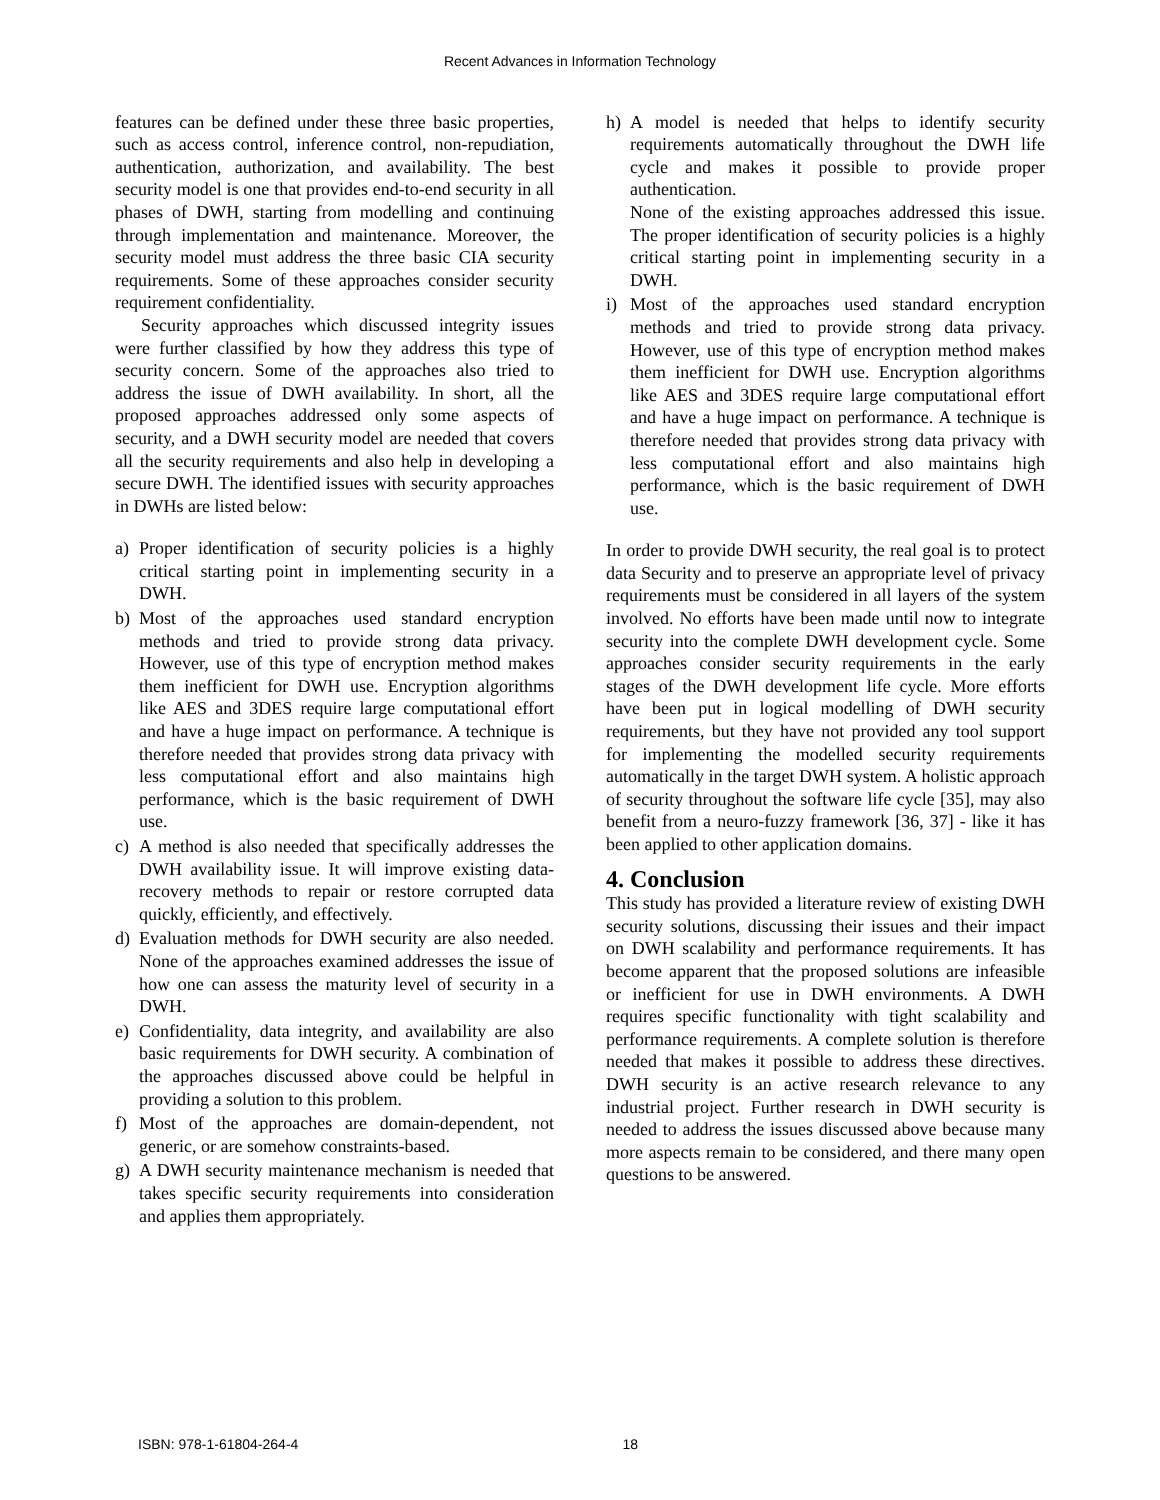Recent Advances in Information Technology
features can be defined under these three basic properties, such as access control, inference control, non-repudiation, authentication, authorization, and availability. The best security model is one that provides end-to-end security in all phases of DWH, starting from modelling and continuing through implementation and maintenance. Moreover, the security model must address the three basic CIA security requirements. Some of these approaches consider security requirement confidentiality.
Security approaches which discussed integrity issues were further classified by how they address this type of security concern. Some of the approaches also tried to address the issue of DWH availability. In short, all the proposed approaches addressed only some aspects of security, and a DWH security model are needed that covers all the security requirements and also help in developing a secure DWH. The identified issues with security approaches in DWHs are listed below:
a) Proper identification of security policies is a highly critical starting point in implementing security in a DWH.
b) Most of the approaches used standard encryption methods and tried to provide strong data privacy. However, use of this type of encryption method makes them inefficient for DWH use. Encryption algorithms like AES and 3DES require large computational effort and have a huge impact on performance. A technique is therefore needed that provides strong data privacy with less computational effort and also maintains high performance, which is the basic requirement of DWH use.
c) A method is also needed that specifically addresses the DWH availability issue. It will improve existing data-recovery methods to repair or restore corrupted data quickly, efficiently, and effectively.
d) Evaluation methods for DWH security are also needed. None of the approaches examined addresses the issue of how one can assess the maturity level of security in a DWH.
e) Confidentiality, data integrity, and availability are also basic requirements for DWH security. A combination of the approaches discussed above could be helpful in providing a solution to this problem.
f) Most of the approaches are domain-dependent, not generic, or are somehow constraints-based.
g) A DWH security maintenance mechanism is needed that takes specific security requirements into consideration and applies them appropriately.
h) A model is needed that helps to identify security requirements automatically throughout the DWH life cycle and makes it possible to provide proper authentication.
None of the existing approaches addressed this issue. The proper identification of security policies is a highly critical starting point in implementing security in a DWH.
i) Most of the approaches used standard encryption methods and tried to provide strong data privacy. However, use of this type of encryption method makes them inefficient for DWH use. Encryption algorithms like AES and 3DES require large computational effort and have a huge impact on performance. A technique is therefore needed that provides strong data privacy with less computational effort and also maintains high performance, which is the basic requirement of DWH use.
In order to provide DWH security, the real goal is to protect data Security and to preserve an appropriate level of privacy requirements must be considered in all layers of the system involved. No efforts have been made until now to integrate security into the complete DWH development cycle. Some approaches consider security requirements in the early stages of the DWH development life cycle. More efforts have been put in logical modelling of DWH security requirements, but they have not provided any tool support for implementing the modelled security requirements automatically in the target DWH system. A holistic approach of security throughout the software life cycle [35], may also benefit from a neuro-fuzzy framework [36, 37] - like it has been applied to other application domains.
4. Conclusion
This study has provided a literature review of existing DWH security solutions, discussing their issues and their impact on DWH scalability and performance requirements. It has become apparent that the proposed solutions are infeasible or inefficient for use in DWH environments. A DWH requires specific functionality with tight scalability and performance requirements. A complete solution is therefore needed that makes it possible to address these directives. DWH security is an active research relevance to any industrial project. Further research in DWH security is needed to address the issues discussed above because many more aspects remain to be considered, and there many open questions to be answered.
ISBN: 978-1-61804-264-4 18